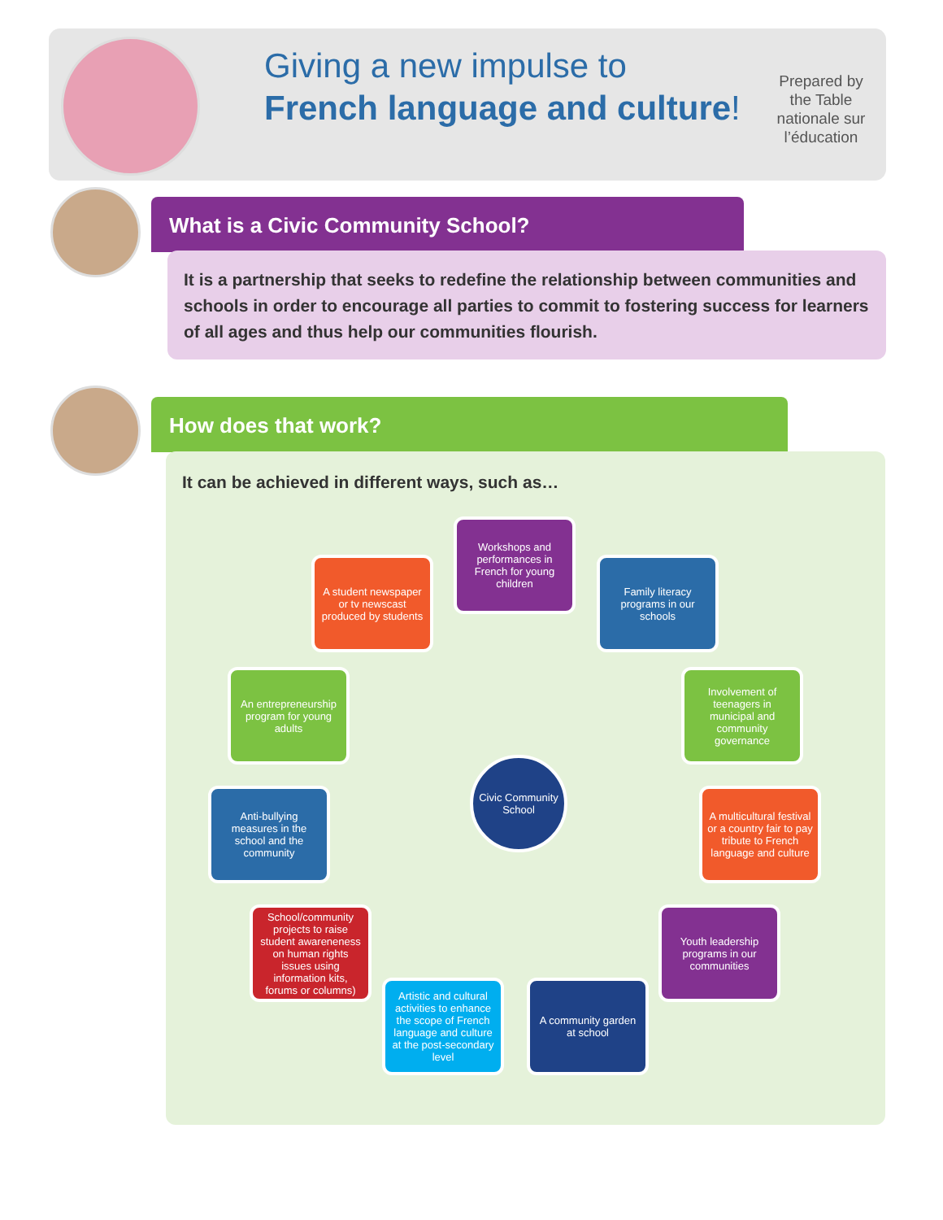Giving a new impulse to
French language and culture!
Prepared by the Table nationale sur l’éducation
What is a Civic Community School?
It is a partnership that seeks to redefine the relationship between communities and schools in order to encourage all parties to commit to fostering success for learners of all ages and thus help our communities flourish.
How does that work?
It can be achieved in different ways, such as…
Workshops and performances in French for young children
Family literacy programs in our schools
A student newspaper or tv newscast produced by students
Involvement of teenagers in municipal and community governance
An entrepreneurship program for young adults
Civic Community School
A multicultural festival or a country fair to pay tribute to French language and culture
Anti-bullying measures in the school and the community
Youth leadership programs in our communities
School/community projects to raise student awareneness on human rights issues using information kits, forums or columns)
A community garden at school
Artistic and cultural activities to enhance the scope of French language and culture at the post-secondary level